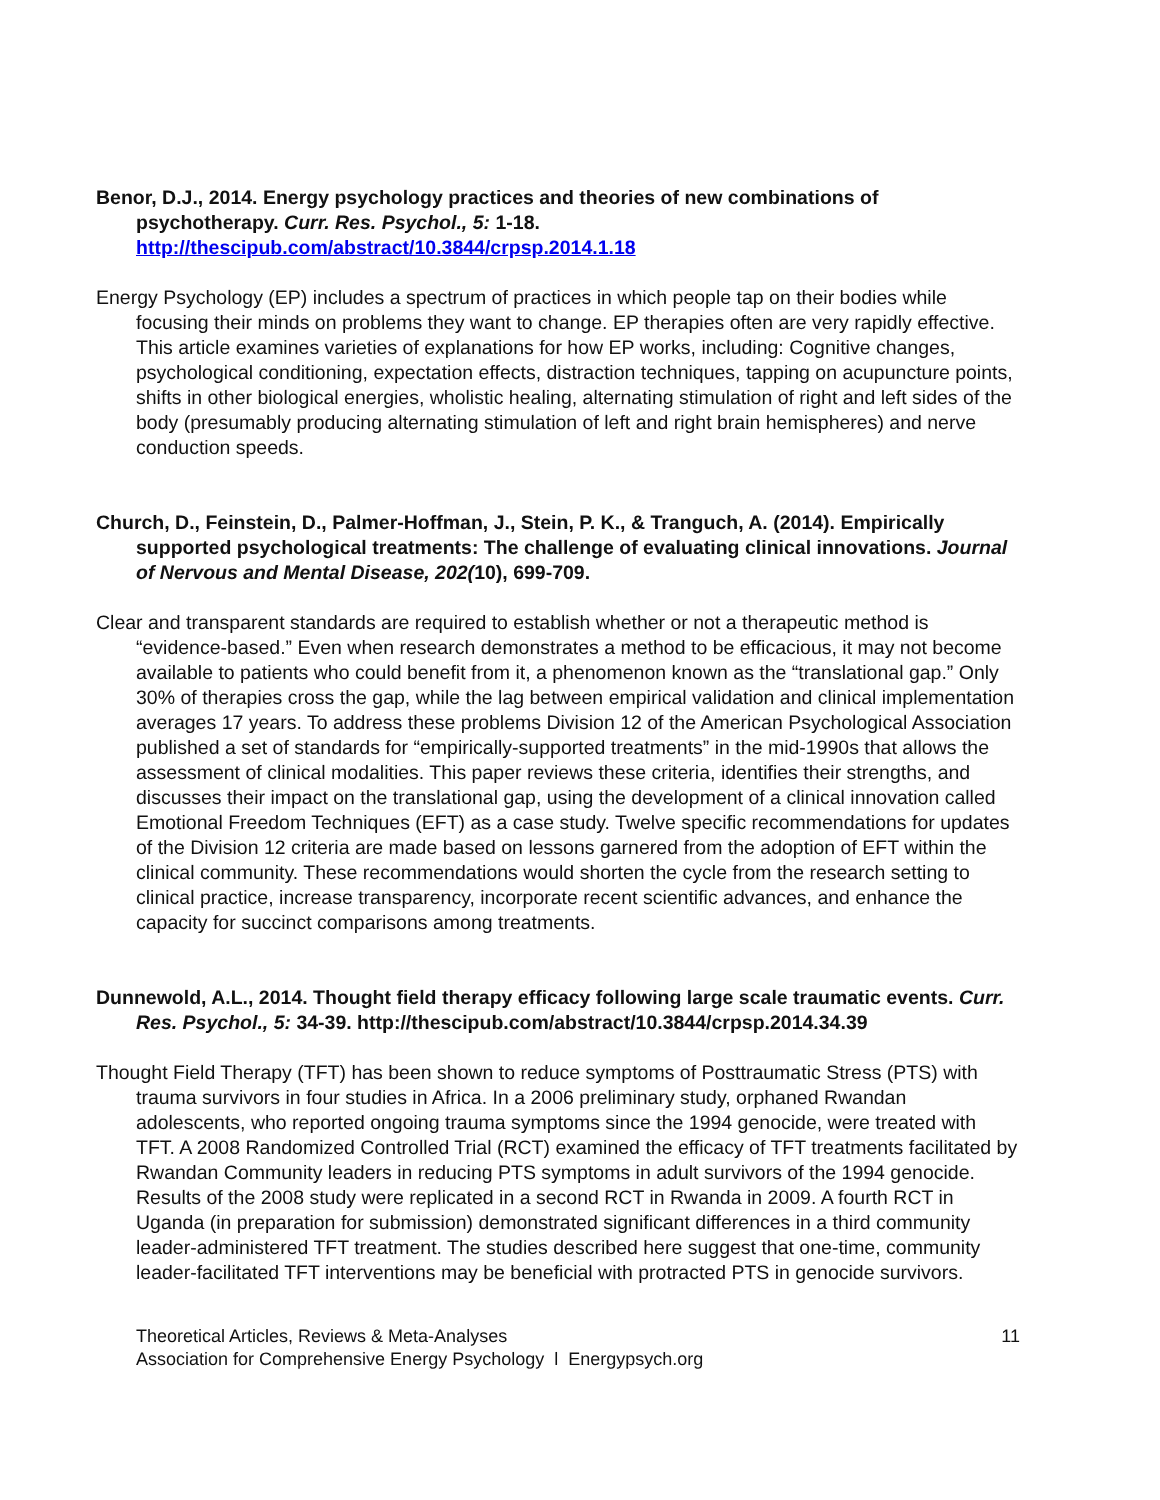Benor, D.J., 2014. Energy psychology practices and theories of new combinations of psychotherapy. Curr. Res. Psychol., 5: 1-18. http://thescipub.com/abstract/10.3844/crpsp.2014.1.18
Energy Psychology (EP) includes a spectrum of practices in which people tap on their bodies while focusing their minds on problems they want to change. EP therapies often are very rapidly effective. This article examines varieties of explanations for how EP works, including: Cognitive changes, psychological conditioning, expectation effects, distraction techniques, tapping on acupuncture points, shifts in other biological energies, wholistic healing, alternating stimulation of right and left sides of the body (presumably producing alternating stimulation of left and right brain hemispheres) and nerve conduction speeds.
Church, D., Feinstein, D., Palmer-Hoffman, J., Stein, P. K., & Tranguch, A. (2014). Empirically supported psychological treatments: The challenge of evaluating clinical innovations. Journal of Nervous and Mental Disease, 202(10), 699-709.
Clear and transparent standards are required to establish whether or not a therapeutic method is “evidence-based.” Even when research demonstrates a method to be efficacious, it may not become available to patients who could benefit from it, a phenomenon known as the “translational gap.” Only 30% of therapies cross the gap, while the lag between empirical validation and clinical implementation averages 17 years. To address these problems Division 12 of the American Psychological Association published a set of standards for “empirically-supported treatments” in the mid-1990s that allows the assessment of clinical modalities. This paper reviews these criteria, identifies their strengths, and discusses their impact on the translational gap, using the development of a clinical innovation called Emotional Freedom Techniques (EFT) as a case study. Twelve specific recommendations for updates of the Division 12 criteria are made based on lessons garnered from the adoption of EFT within the clinical community. These recommendations would shorten the cycle from the research setting to clinical practice, increase transparency, incorporate recent scientific advances, and enhance the capacity for succinct comparisons among treatments.
Dunnewold, A.L., 2014. Thought field therapy efficacy following large scale traumatic events. Curr. Res. Psychol., 5: 34-39. http://thescipub.com/abstract/10.3844/crpsp.2014.34.39
Thought Field Therapy (TFT) has been shown to reduce symptoms of Posttraumatic Stress (PTS) with trauma survivors in four studies in Africa. In a 2006 preliminary study, orphaned Rwandan adolescents, who reported ongoing trauma symptoms since the 1994 genocide, were treated with TFT. A 2008 Randomized Controlled Trial (RCT) examined the efficacy of TFT treatments facilitated by Rwandan Community leaders in reducing PTS symptoms in adult survivors of the 1994 genocide. Results of the 2008 study were replicated in a second RCT in Rwanda in 2009. A fourth RCT in Uganda (in preparation for submission) demonstrated significant differences in a third community leader-administered TFT treatment. The studies described here suggest that one-time, community leader-facilitated TFT interventions may be beneficial with protracted PTS in genocide survivors.
Theoretical Articles, Reviews & Meta-Analyses
Association for Comprehensive Energy Psychology l Energypsych.org
11